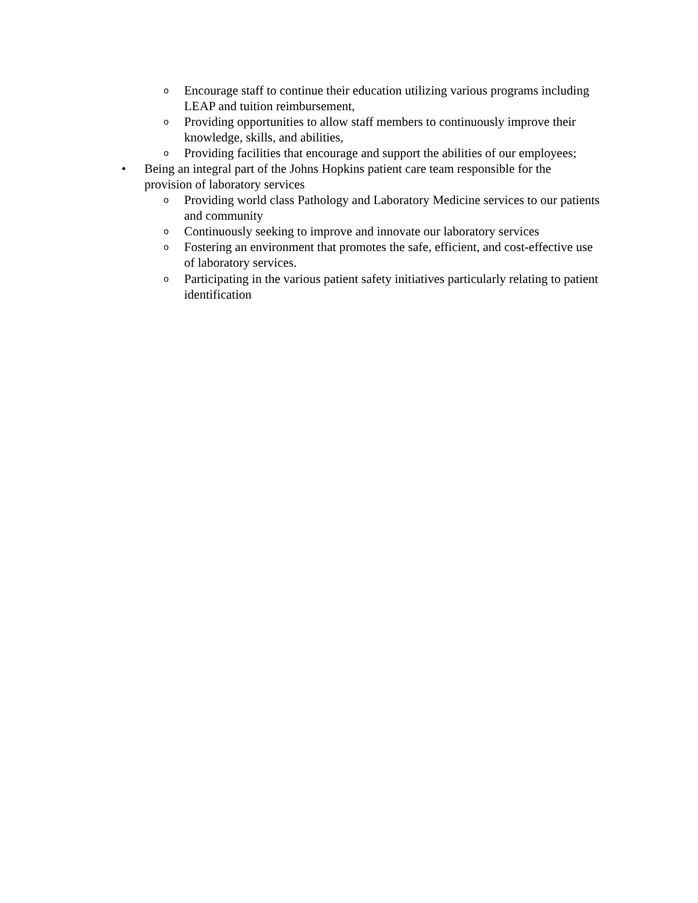o Encourage staff to continue their education utilizing various programs including LEAP and tuition reimbursement,
o Providing opportunities to allow staff members to continuously improve their knowledge, skills, and abilities,
o Providing facilities that encourage and support the abilities of our employees;
• Being an integral part of the Johns Hopkins patient care team responsible for the provision of laboratory services
o Providing world class Pathology and Laboratory Medicine services to our patients and community
o Continuously seeking to improve and innovate our laboratory services
o Fostering an environment that promotes the safe, efficient, and cost-effective use of laboratory services.
o Participating in the various patient safety initiatives particularly relating to patient identification